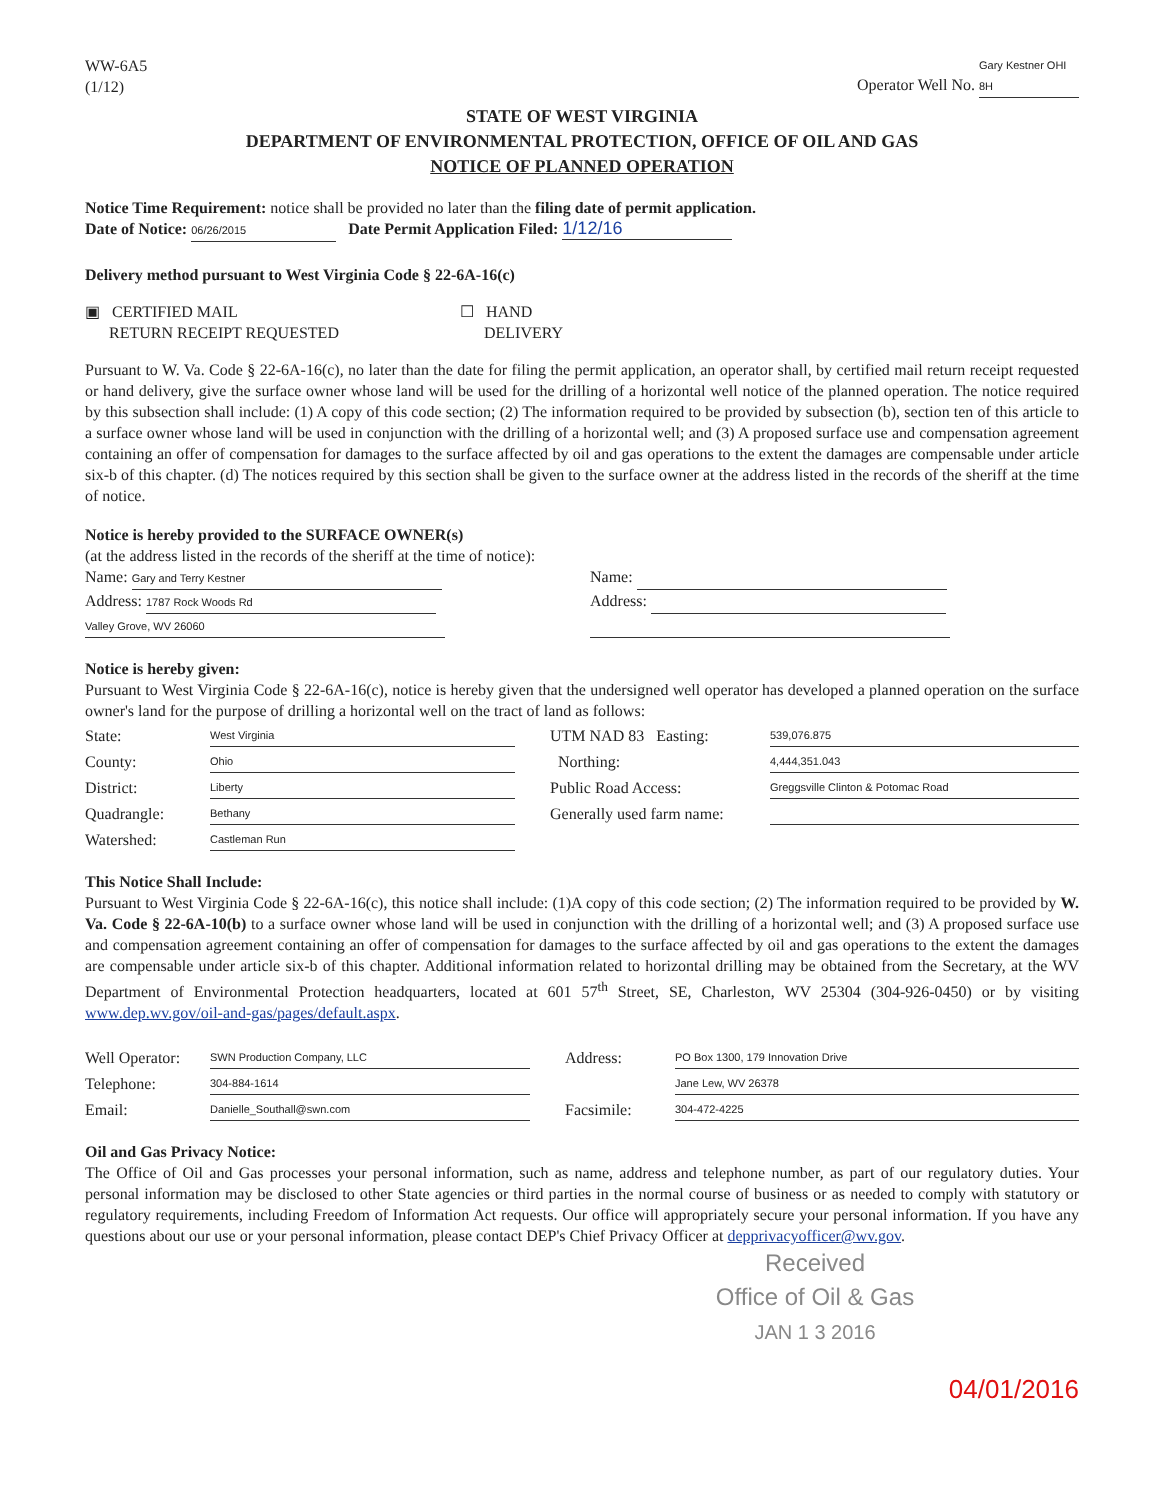WW-6A5
(1/12)
Operator Well No. Gary Kestner OHI 8H
STATE OF WEST VIRGINIA
DEPARTMENT OF ENVIRONMENTAL PROTECTION, OFFICE OF OIL AND GAS
NOTICE OF PLANNED OPERATION
Notice Time Requirement: notice shall be provided no later than the filing date of permit application.
Date of Notice: 06/26/2015 Date Permit Application Filed: 1/12/16
Delivery method pursuant to West Virginia Code § 22-6A-16(c)
▣ CERTIFIED MAIL
RETURN RECEIPT REQUESTED
☐ HAND
DELIVERY
Pursuant to W. Va. Code § 22-6A-16(c), no later than the date for filing the permit application, an operator shall, by certified mail return receipt requested or hand delivery, give the surface owner whose land will be used for the drilling of a horizontal well notice of the planned operation. The notice required by this subsection shall include: (1) A copy of this code section; (2) The information required to be provided by subsection (b), section ten of this article to a surface owner whose land will be used in conjunction with the drilling of a horizontal well; and (3) A proposed surface use and compensation agreement containing an offer of compensation for damages to the surface affected by oil and gas operations to the extent the damages are compensable under article six-b of this chapter. (d) The notices required by this section shall be given to the surface owner at the address listed in the records of the sheriff at the time of notice.
Notice is hereby provided to the SURFACE OWNER(s)
(at the address listed in the records of the sheriff at the time of notice):
Name: Gary and Terry Kestner
Address: 1787 Rock Woods Rd
Valley Grove, WV 26060
Name:
Address:
Notice is hereby given:
Pursuant to West Virginia Code § 22-6A-16(c), notice is hereby given that the undersigned well operator has developed a planned operation on the surface owner's land for the purpose of drilling a horizontal well on the tract of land as follows:
State: West Virginia
County: Ohio
District: Liberty
Quadrangle: Bethany
Watershed: Castleman Run
UTM NAD 83 Easting: 539,076.875
Northing: 4,444,351.043
Public Road Access: Greggsville Clinton & Potomac Road
Generally used farm name:
This Notice Shall Include:
Pursuant to West Virginia Code § 22-6A-16(c), this notice shall include: (1)A copy of this code section; (2) The information required to be provided by W. Va. Code § 22-6A-10(b) to a surface owner whose land will be used in conjunction with the drilling of a horizontal well; and (3) A proposed surface use and compensation agreement containing an offer of compensation for damages to the surface affected by oil and gas operations to the extent the damages are compensable under article six-b of this chapter. Additional information related to horizontal drilling may be obtained from the Secretary, at the WV Department of Environmental Protection headquarters, located at 601 57<sup>th</sup> Street, SE, Charleston, WV 25304 (304-926-0450) or by visiting www.dep.wv.gov/oil-and-gas/pages/default.aspx.
Well Operator: SWN Production Company, LLC
Telephone: 304-884-1614
Email: Danielle_Southall@swn.com
Address: PO Box 1300, 179 Innovation Drive
Jane Lew, WV 26378
Facsimile: 304-472-4225
Oil and Gas Privacy Notice:
The Office of Oil and Gas processes your personal information, such as name, address and telephone number, as part of our regulatory duties. Your personal information may be disclosed to other State agencies or third parties in the normal course of business or as needed to comply with statutory or regulatory requirements, including Freedom of Information Act requests. Our office will appropriately secure your personal information. If you have any questions about our use or your personal information, please contact DEP's Chief Privacy Officer at depprivacyofficer@wv.gov.
Received
Office of Oil & Gas
JAN 1 3 2016
04/01/2016